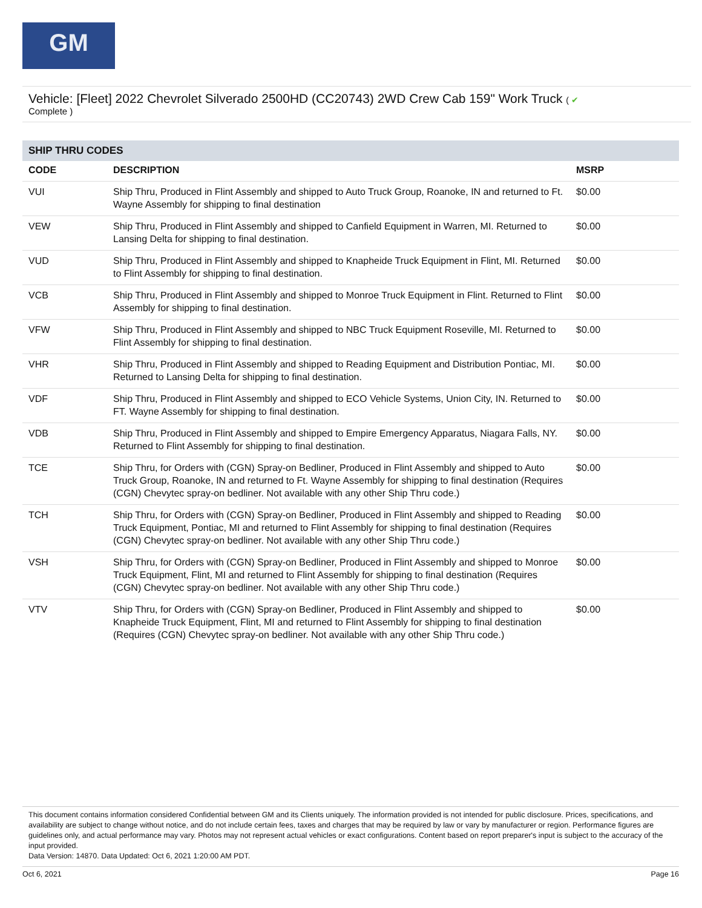GM
Vehicle: [Fleet] 2022 Chevrolet Silverado 2500HD (CC20743) 2WD Crew Cab 159" Work Truck ( ✔
Complete )
SHIP THRU CODES
| CODE | DESCRIPTION | MSRP |
| --- | --- | --- |
| VUI | Ship Thru, Produced in Flint Assembly and shipped to Auto Truck Group, Roanoke, IN and returned to Ft. Wayne Assembly for shipping to final destination | $0.00 |
| VEW | Ship Thru, Produced in Flint Assembly and shipped to Canfield Equipment in Warren, MI. Returned to Lansing Delta for shipping to final destination. | $0.00 |
| VUD | Ship Thru, Produced in Flint Assembly and shipped to Knapheide Truck Equipment in Flint, MI. Returned to Flint Assembly for shipping to final destination. | $0.00 |
| VCB | Ship Thru, Produced in Flint Assembly and shipped to Monroe Truck Equipment in Flint. Returned to Flint Assembly for shipping to final destination. | $0.00 |
| VFW | Ship Thru, Produced in Flint Assembly and shipped to NBC Truck Equipment Roseville, MI. Returned to Flint Assembly for shipping to final destination. | $0.00 |
| VHR | Ship Thru, Produced in Flint Assembly and shipped to Reading Equipment and Distribution Pontiac, MI. Returned to Lansing Delta for shipping to final destination. | $0.00 |
| VDF | Ship Thru, Produced in Flint Assembly and shipped to ECO Vehicle Systems, Union City, IN. Returned to FT. Wayne Assembly for shipping to final destination. | $0.00 |
| VDB | Ship Thru, Produced in Flint Assembly and shipped to Empire Emergency Apparatus, Niagara Falls, NY. Returned to Flint Assembly for shipping to final destination. | $0.00 |
| TCE | Ship Thru, for Orders with (CGN) Spray-on Bedliner, Produced in Flint Assembly and shipped to Auto Truck Group, Roanoke, IN and returned to Ft. Wayne Assembly for shipping to final destination (Requires (CGN) Chevytec spray-on bedliner. Not available with any other Ship Thru code.) | $0.00 |
| TCH | Ship Thru, for Orders with (CGN) Spray-on Bedliner, Produced in Flint Assembly and shipped to Reading Truck Equipment, Pontiac, MI and returned to Flint Assembly for shipping to final destination (Requires (CGN) Chevytec spray-on bedliner. Not available with any other Ship Thru code.) | $0.00 |
| VSH | Ship Thru, for Orders with (CGN) Spray-on Bedliner, Produced in Flint Assembly and shipped to Monroe Truck Equipment, Flint, MI and returned to Flint Assembly for shipping to final destination (Requires (CGN) Chevytec spray-on bedliner. Not available with any other Ship Thru code.) | $0.00 |
| VTV | Ship Thru, for Orders with (CGN) Spray-on Bedliner, Produced in Flint Assembly and shipped to Knapheide Truck Equipment, Flint, MI and returned to Flint Assembly for shipping to final destination (Requires (CGN) Chevytec spray-on bedliner. Not available with any other Ship Thru code.) | $0.00 |
This document contains information considered Confidential between GM and its Clients uniquely. The information provided is not intended for public disclosure. Prices, specifications, and availability are subject to change without notice, and do not include certain fees, taxes and charges that may be required by law or vary by manufacturer or region. Performance figures are guidelines only, and actual performance may vary. Photos may not represent actual vehicles or exact configurations. Content based on report preparer's input is subject to the accuracy of the input provided.
Data Version: 14870. Data Updated: Oct 6, 2021 1:20:00 AM PDT.
Oct 6, 2021 Page 16